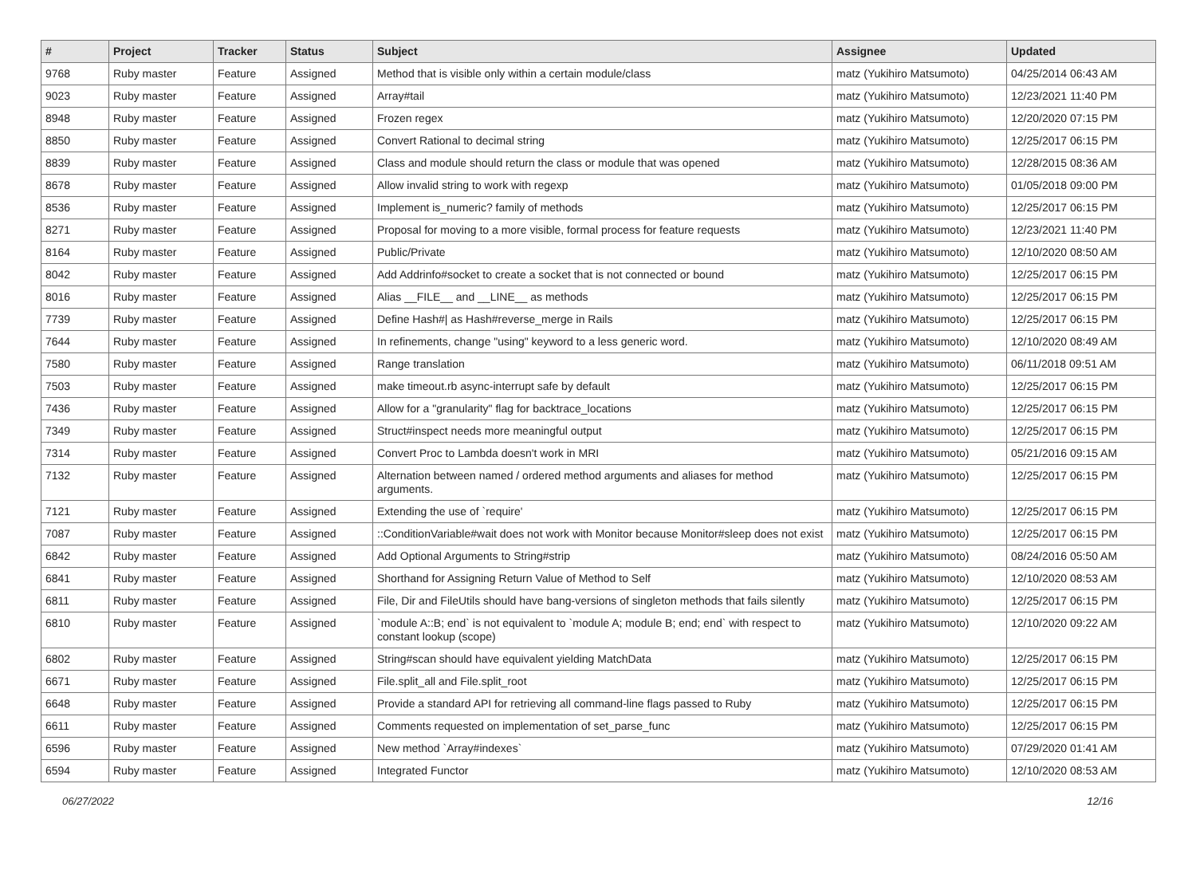| # | Project | Tracker | Status | Subject | Assignee | Updated |
| --- | --- | --- | --- | --- | --- | --- |
| 9768 | Ruby master | Feature | Assigned | Method that is visible only within a certain module/class | matz (Yukihiro Matsumoto) | 04/25/2014 06:43 AM |
| 9023 | Ruby master | Feature | Assigned | Array#tail | matz (Yukihiro Matsumoto) | 12/23/2021 11:40 PM |
| 8948 | Ruby master | Feature | Assigned | Frozen regex | matz (Yukihiro Matsumoto) | 12/20/2020 07:15 PM |
| 8850 | Ruby master | Feature | Assigned | Convert Rational to decimal string | matz (Yukihiro Matsumoto) | 12/25/2017 06:15 PM |
| 8839 | Ruby master | Feature | Assigned | Class and module should return the class or module that was opened | matz (Yukihiro Matsumoto) | 12/28/2015 08:36 AM |
| 8678 | Ruby master | Feature | Assigned | Allow invalid string to work with regexp | matz (Yukihiro Matsumoto) | 01/05/2018 09:00 PM |
| 8536 | Ruby master | Feature | Assigned | Implement is_numeric? family of methods | matz (Yukihiro Matsumoto) | 12/25/2017 06:15 PM |
| 8271 | Ruby master | Feature | Assigned | Proposal for moving to a more visible, formal process for feature requests | matz (Yukihiro Matsumoto) | 12/23/2021 11:40 PM |
| 8164 | Ruby master | Feature | Assigned | Public/Private | matz (Yukihiro Matsumoto) | 12/10/2020 08:50 AM |
| 8042 | Ruby master | Feature | Assigned | Add Addrinfo#socket to create a socket that is not connected or bound | matz (Yukihiro Matsumoto) | 12/25/2017 06:15 PM |
| 8016 | Ruby master | Feature | Assigned | Alias __FILE__ and __LINE__ as methods | matz (Yukihiro Matsumoto) | 12/25/2017 06:15 PM |
| 7739 | Ruby master | Feature | Assigned | Define Hash#/ as Hash#reverse_merge in Rails | matz (Yukihiro Matsumoto) | 12/25/2017 06:15 PM |
| 7644 | Ruby master | Feature | Assigned | In refinements, change "using" keyword to a less generic word. | matz (Yukihiro Matsumoto) | 12/10/2020 08:49 AM |
| 7580 | Ruby master | Feature | Assigned | Range translation | matz (Yukihiro Matsumoto) | 06/11/2018 09:51 AM |
| 7503 | Ruby master | Feature | Assigned | make timeout.rb async-interrupt safe by default | matz (Yukihiro Matsumoto) | 12/25/2017 06:15 PM |
| 7436 | Ruby master | Feature | Assigned | Allow for a "granularity" flag for backtrace_locations | matz (Yukihiro Matsumoto) | 12/25/2017 06:15 PM |
| 7349 | Ruby master | Feature | Assigned | Struct#inspect needs more meaningful output | matz (Yukihiro Matsumoto) | 12/25/2017 06:15 PM |
| 7314 | Ruby master | Feature | Assigned | Convert Proc to Lambda doesn't work in MRI | matz (Yukihiro Matsumoto) | 05/21/2016 09:15 AM |
| 7132 | Ruby master | Feature | Assigned | Alternation between named / ordered method arguments and aliases for method arguments. | matz (Yukihiro Matsumoto) | 12/25/2017 06:15 PM |
| 7121 | Ruby master | Feature | Assigned | Extending the use of `require' | matz (Yukihiro Matsumoto) | 12/25/2017 06:15 PM |
| 7087 | Ruby master | Feature | Assigned | ::ConditionVariable#wait does not work with Monitor because Monitor#sleep does not exist | matz (Yukihiro Matsumoto) | 12/25/2017 06:15 PM |
| 6842 | Ruby master | Feature | Assigned | Add Optional Arguments to String#strip | matz (Yukihiro Matsumoto) | 08/24/2016 05:50 AM |
| 6841 | Ruby master | Feature | Assigned | Shorthand for Assigning Return Value of Method to Self | matz (Yukihiro Matsumoto) | 12/10/2020 08:53 AM |
| 6811 | Ruby master | Feature | Assigned | File, Dir and FileUtils should have bang-versions of singleton methods that fails silently | matz (Yukihiro Matsumoto) | 12/25/2017 06:15 PM |
| 6810 | Ruby master | Feature | Assigned | `module A::B; end` is not equivalent to `module A; module B; end; end` with respect to constant lookup (scope) | matz (Yukihiro Matsumoto) | 12/10/2020 09:22 AM |
| 6802 | Ruby master | Feature | Assigned | String#scan should have equivalent yielding MatchData | matz (Yukihiro Matsumoto) | 12/25/2017 06:15 PM |
| 6671 | Ruby master | Feature | Assigned | File.split_all and File.split_root | matz (Yukihiro Matsumoto) | 12/25/2017 06:15 PM |
| 6648 | Ruby master | Feature | Assigned | Provide a standard API for retrieving all command-line flags passed to Ruby | matz (Yukihiro Matsumoto) | 12/25/2017 06:15 PM |
| 6611 | Ruby master | Feature | Assigned | Comments requested on implementation of set_parse_func | matz (Yukihiro Matsumoto) | 12/25/2017 06:15 PM |
| 6596 | Ruby master | Feature | Assigned | New method `Array#indexes` | matz (Yukihiro Matsumoto) | 07/29/2020 01:41 AM |
| 6594 | Ruby master | Feature | Assigned | Integrated Functor | matz (Yukihiro Matsumoto) | 12/10/2020 08:53 AM |
06/27/2022 12/16